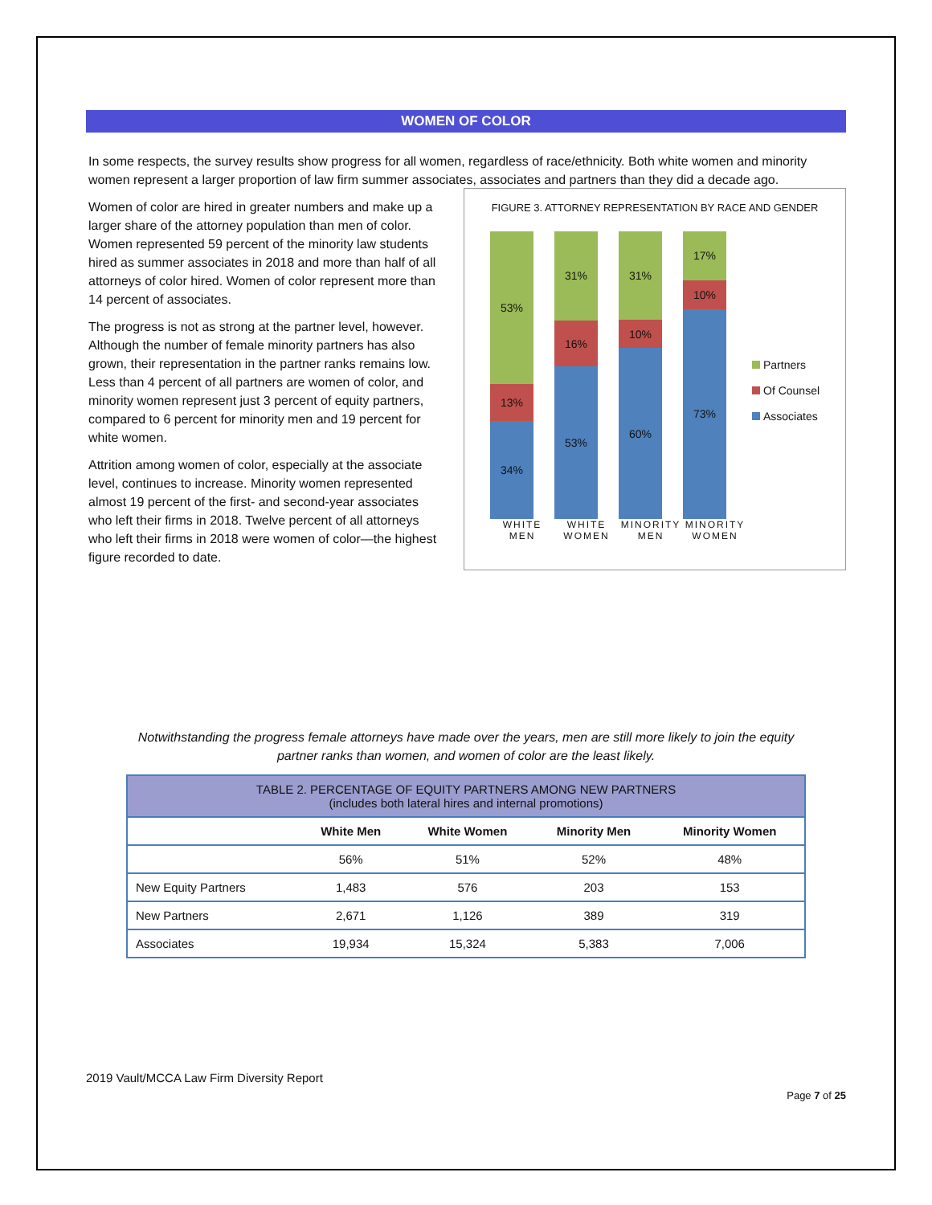WOMEN OF COLOR
In some respects, the survey results show progress for all women, regardless of race/ethnicity. Both white women and minority women represent a larger proportion of law firm summer associates, associates and partners than they did a decade ago.
Women of color are hired in greater numbers and make up a larger share of the attorney population than men of color. Women represented 59 percent of the minority law students hired as summer associates in 2018 and more than half of all attorneys of color hired. Women of color represent more than 14 percent of associates.
The progress is not as strong at the partner level, however. Although the number of female minority partners has also grown, their representation in the partner ranks remains low. Less than 4 percent of all partners are women of color, and minority women represent just 3 percent of equity partners, compared to 6 percent for minority men and 19 percent for white women.
Attrition among women of color, especially at the associate level, continues to increase. Minority women represented almost 19 percent of the first- and second-year associates who left their firms in 2018. Twelve percent of all attorneys who left their firms in 2018 were women of color—the highest figure recorded to date.
FIGURE 3. ATTORNEY REPRESENTATION BY RACE AND GENDER
53%
13%
34%
31%
16%
53%
31%
10%
60%
17%
10%
73%
Partners
Of Counsel
Associates
WHITE MEN
WHITE WOMEN
MINORITY MEN
MINORITY WOMEN
Notwithstanding the progress female attorneys have made over the years, men are still more likely to join the equity partner ranks than women, and women of color are the least likely.
| TABLE 2. PERCENTAGE OF EQUITY PARTNERS AMONG NEW PARTNERS (includes both lateral hires and internal promotions) | | | | |
| --- | --- | --- | --- | --- |
| | White Men | White Women | Minority Men | Minority Women |
| | 56% | 51% | 52% | 48% |
| New Equity Partners | 1,483 | 576 | 203 | 153 |
| New Partners | 2,671 | 1,126 | 389 | 319 |
| Associates | 19,934 | 15,324 | 5,383 | 7,006 |
2019 Vault/MCCA Law Firm Diversity Report
Page 7 of 25